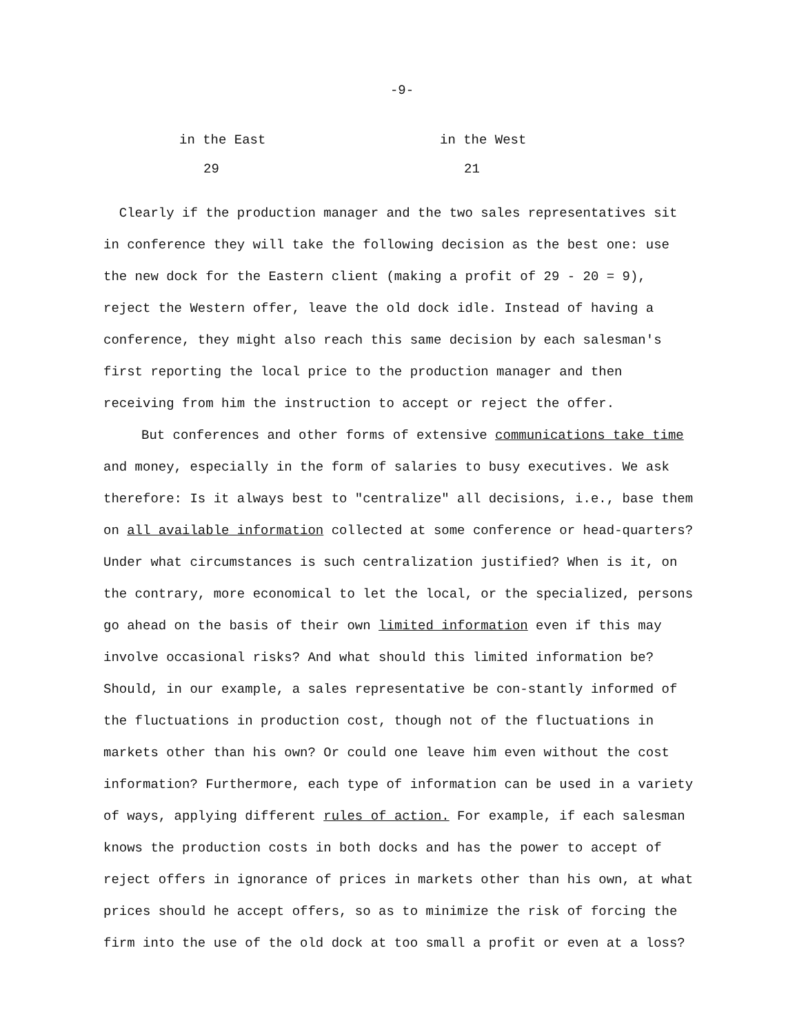-9-
| in the East | in the West |
| 29 | 21 |
Clearly if the production manager and the two sales representatives sit in conference they will take the following decision as the best one: use the new dock for the Eastern client (making a profit of 29 - 20 = 9), reject the Western offer, leave the old dock idle. Instead of having a conference, they might also reach this same decision by each salesman's first reporting the local price to the production manager and then receiving from him the instruction to accept or reject the offer.
But conferences and other forms of extensive communications take time and money, especially in the form of salaries to busy executives. We ask therefore: Is it always best to "centralize" all decisions, i.e., base them on all available information collected at some conference or head-quarters? Under what circumstances is such centralization justified? When is it, on the contrary, more economical to let the local, or the specialized, persons go ahead on the basis of their own limited information even if this may involve occasional risks? And what should this limited information be? Should, in our example, a sales representative be con-stantly informed of the fluctuations in production cost, though not of the fluctuations in markets other than his own? Or could one leave him even without the cost information? Furthermore, each type of information can be used in a variety of ways, applying different rules of action. For example, if each salesman knows the production costs in both docks and has the power to accept of reject offers in ignorance of prices in markets other than his own, at what prices should he accept offers, so as to minimize the risk of forcing the firm into the use of the old dock at too small a profit or even at a loss?